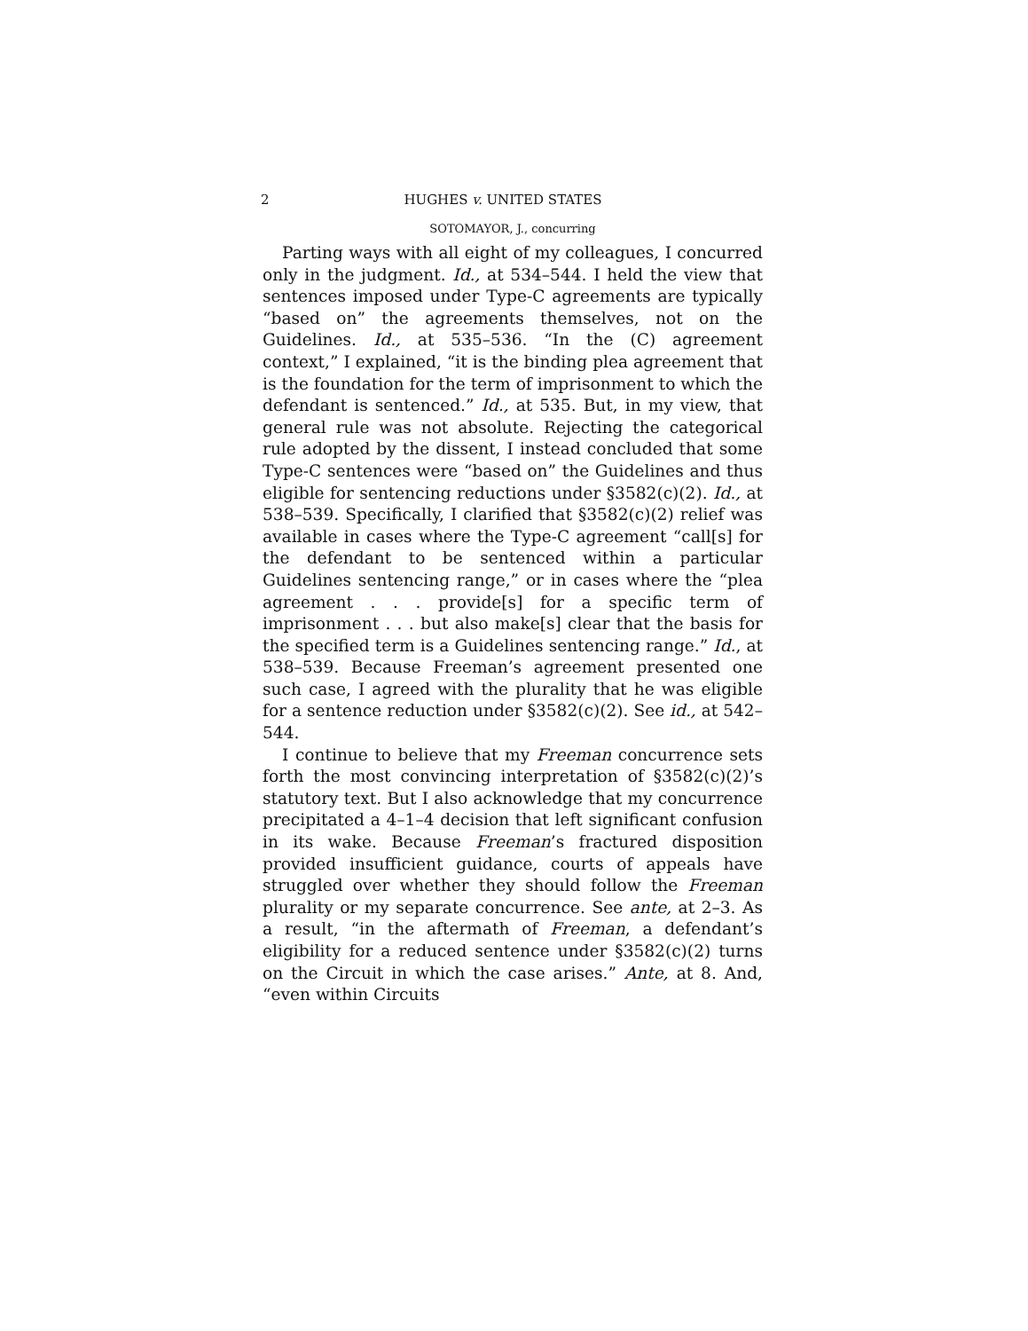2 HUGHES v. UNITED STATES
SOTOMAYOR, J., concurring
Parting ways with all eight of my colleagues, I concurred only in the judgment. Id., at 534–544. I held the view that sentences imposed under Type-C agreements are typically “based on” the agreements themselves, not on the Guidelines. Id., at 535–536. “In the (C) agreement context,” I explained, “it is the binding plea agreement that is the foundation for the term of imprisonment to which the defendant is sentenced.” Id., at 535. But, in my view, that general rule was not absolute. Rejecting the categorical rule adopted by the dissent, I instead concluded that some Type-C sentences were “based on” the Guidelines and thus eligible for sentencing reductions under §3582(c)(2). Id., at 538–539. Specifically, I clarified that §3582(c)(2) relief was available in cases where the Type-C agreement “call[s] for the defendant to be sentenced within a particular Guidelines sentencing range,” or in cases where the “plea agreement . . . provide[s] for a specific term of imprisonment . . . but also make[s] clear that the basis for the specified term is a Guidelines sentencing range.” Id., at 538–539. Because Freeman’s agreement presented one such case, I agreed with the plurality that he was eligible for a sentence reduction under §3582(c)(2). See id., at 542–544.
I continue to believe that my Freeman concurrence sets forth the most convincing interpretation of §3582(c)(2)’s statutory text. But I also acknowledge that my concurrence precipitated a 4–1–4 decision that left significant confusion in its wake. Because Freeman’s fractured disposition provided insufficient guidance, courts of appeals have struggled over whether they should follow the Freeman plurality or my separate concurrence. See ante, at 2–3. As a result, “in the aftermath of Freeman, a defendant’s eligibility for a reduced sentence under §3582(c)(2) turns on the Circuit in which the case arises.” Ante, at 8. And, “even within Circuits